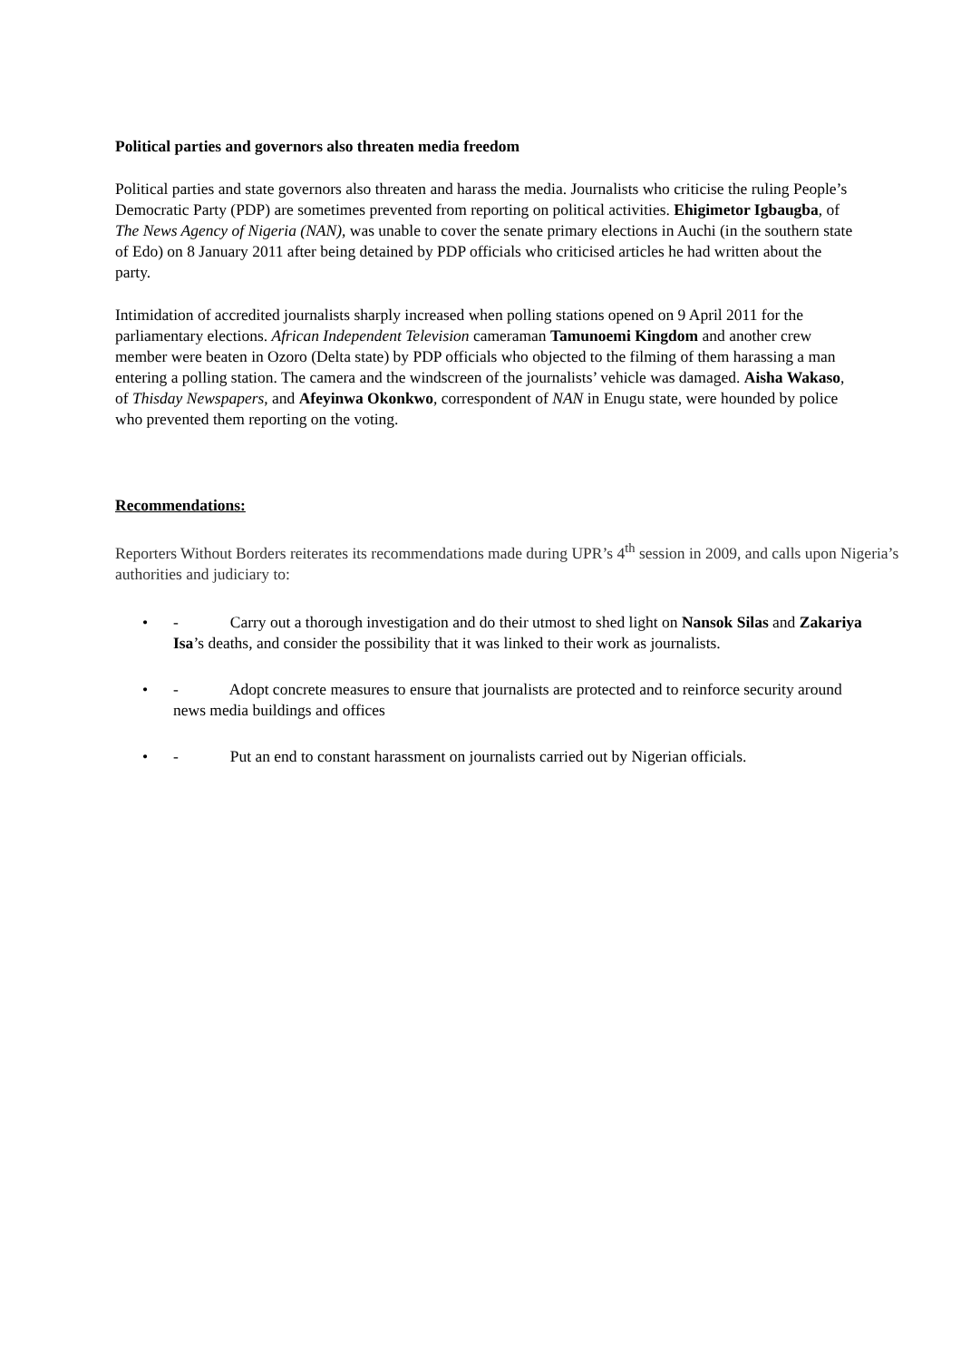Political parties and governors also threaten media freedom
Political parties and state governors also threaten and harass the media. Journalists who criticise the ruling People’s Democratic Party (PDP) are sometimes prevented from reporting on political activities. Ehigimetor Igbaugba, of The News Agency of Nigeria (NAN), was unable to cover the senate primary elections in Auchi (in the southern state of Edo) on 8 January 2011 after being detained by PDP officials who criticised articles he had written about the party.
Intimidation of accredited journalists sharply increased when polling stations opened on 9 April 2011 for the parliamentary elections. African Independent Television cameraman Tamunoemi Kingdom and another crew member were beaten in Ozoro (Delta state) by PDP officials who objected to the filming of them harassing a man entering a polling station. The camera and the windscreen of the journalists’ vehicle was damaged. Aisha Wakaso, of Thisday Newspapers, and Afeyinwa Okonkwo, correspondent of NAN in Enugu state, were hounded by police who prevented them reporting on the voting.
Recommendations:
Reporters Without Borders reiterates its recommendations made during UPR’s 4<sup>th</sup> session in 2009, and calls upon Nigeria’s authorities and judiciary to:
• - Carry out a thorough investigation and do their utmost to shed light on Nansok Silas and Zakariya Isa’s deaths, and consider the possibility that it was linked to their work as journalists.
• - Adopt concrete measures to ensure that journalists are protected and to reinforce security around news media buildings and offices
• - Put an end to constant harassment on journalists carried out by Nigerian officials.